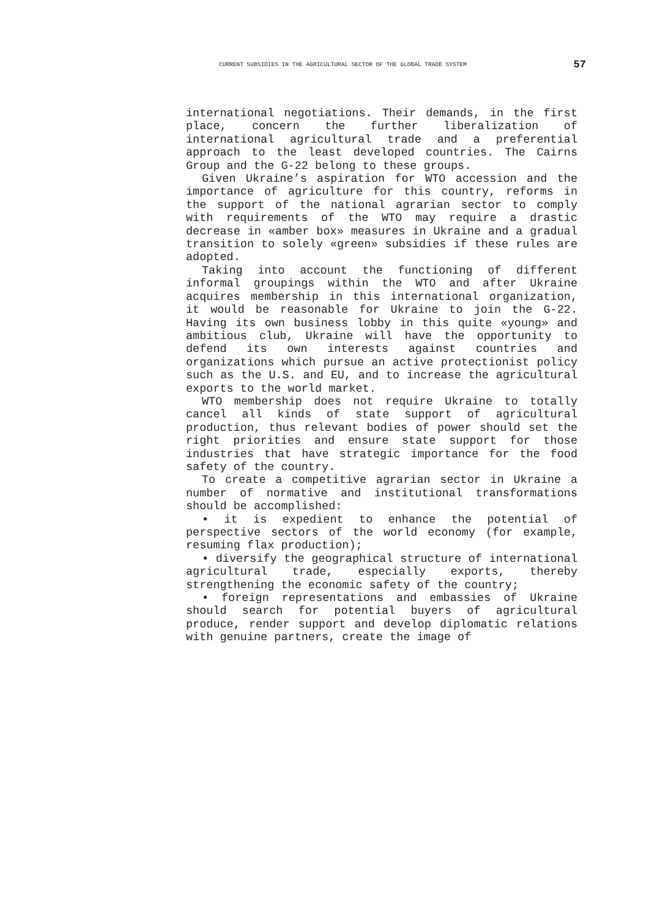CURRENT SUBSIDIES IN THE AGRICULTURAL SECTOR OF THE GLOBAL TRADE SYSTEM 57
international negotiations. Their demands, in the first place, concern the further liberalization of international agricultural trade and a preferential approach to the least developed countries. The Cairns Group and the G-22 belong to these groups.
Given Ukraine’s aspiration for WTO accession and the importance of agriculture for this country, reforms in the support of the national agrarian sector to comply with requirements of the WTO may require a drastic decrease in «amber box» measures in Ukraine and a gradual transition to solely «green» subsidies if these rules are adopted.
Taking into account the functioning of different informal groupings within the WTO and after Ukraine acquires membership in this international organization, it would be reasonable for Ukraine to join the G-22. Having its own business lobby in this quite «young» and ambitious club, Ukraine will have the opportunity to defend its own interests against countries and organizations which pursue an active protectionist policy such as the U.S. and EU, and to increase the agricultural exports to the world market.
WTO membership does not require Ukraine to totally cancel all kinds of state support of agricultural production, thus relevant bodies of power should set the right priorities and ensure state support for those industries that have strategic importance for the food safety of the country.
To create a competitive agrarian sector in Ukraine a number of normative and institutional transformations should be accomplished:
• it is expedient to enhance the potential of perspective sectors of the world economy (for example, resuming flax production);
• diversify the geographical structure of international agricultural trade, especially exports, thereby strengthening the economic safety of the country;
• foreign representations and embassies of Ukraine should search for potential buyers of agricultural produce, render support and develop diplomatic relations with genuine partners, create the image of